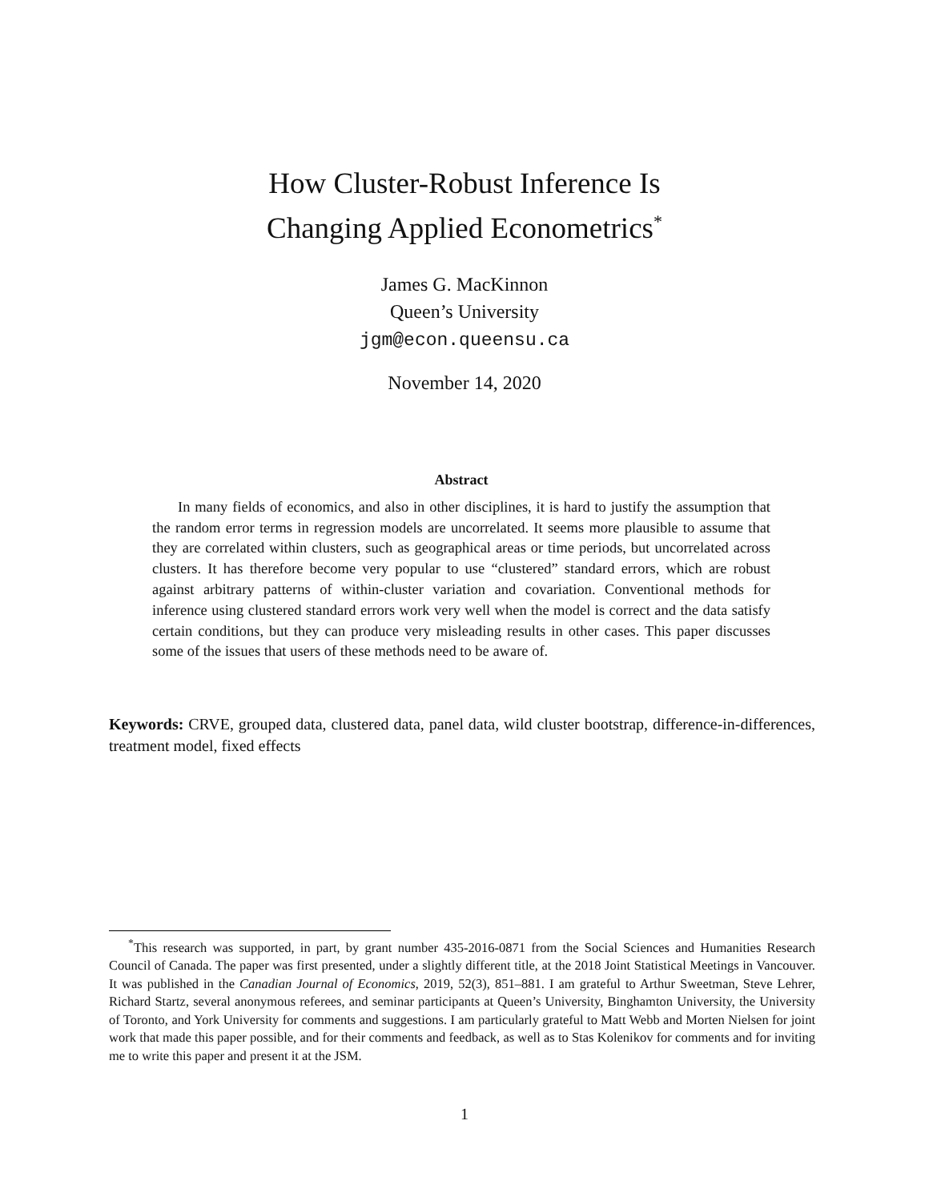How Cluster-Robust Inference Is
Changing Applied Econometrics<sup>*</sup>
James G. MacKinnon
Queen’s University
jgm@econ.queensu.ca
November 14, 2020
Abstract
In many fields of economics, and also in other disciplines, it is hard to justify the assumption that the random error terms in regression models are uncorrelated. It seems more plausible to assume that they are correlated within clusters, such as geographical areas or time periods, but uncorrelated across clusters. It has therefore become very popular to use “clustered” standard errors, which are robust against arbitrary patterns of within-cluster variation and covariation. Conventional methods for inference using clustered standard errors work very well when the model is correct and the data satisfy certain conditions, but they can produce very misleading results in other cases. This paper discusses some of the issues that users of these methods need to be aware of.
Keywords: CRVE, grouped data, clustered data, panel data, wild cluster bootstrap, difference-in-differences, treatment model, fixed effects
<sup>*</sup> This research was supported, in part, by grant number 435-2016-0871 from the Social Sciences and Humanities Research Council of Canada. The paper was first presented, under a slightly different title, at the 2018 Joint Statistical Meetings in Vancouver. It was published in the Canadian Journal of Economics, 2019, 52(3), 851–881. I am grateful to Arthur Sweetman, Steve Lehrer, Richard Startz, several anonymous referees, and seminar participants at Queen’s University, Binghamton University, the University of Toronto, and York University for comments and suggestions. I am particularly grateful to Matt Webb and Morten Nielsen for joint work that made this paper possible, and for their comments and feedback, as well as to Stas Kolenikov for comments and for inviting me to write this paper and present it at the JSM.
1